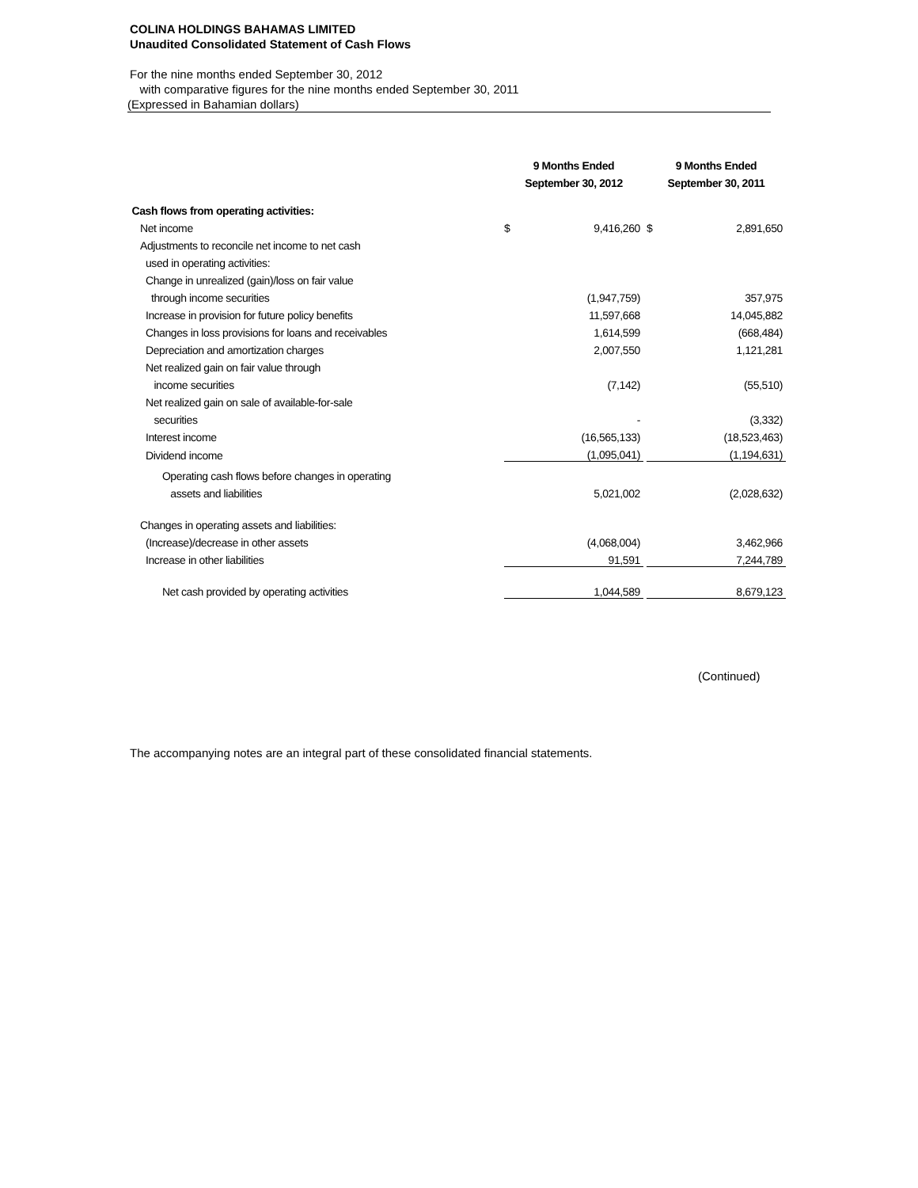COLINA HOLDINGS BAHAMAS LIMITED
Unaudited Consolidated Statement of Cash Flows
For the nine months ended September 30, 2012
with comparative figures for the nine months ended September 30, 2011
(Expressed in Bahamian dollars)
| | | 9 Months Ended September 30, 2012 | | | 9 Months Ended September 30, 2011 | |
| --- | --- | --- | --- | --- | --- | --- |
| Cash flows from operating activities: | | | | | | |
| Net income | | $ | 9,416,260 | | $ | 2,891,650 |
| Adjustments to reconcile net income to net cash | | | | | | |
| used in operating activities: | | | | | | |
| Change in unrealized (gain)/loss on fair value | | | | | | |
| through income securities | | | (1,947,759) | | | 357,975 |
| Increase in provision for future policy benefits | | | 11,597,668 | | | 14,045,882 |
| Changes in loss provisions for loans and receivables | | | 1,614,599 | | | (668,484) |
| Depreciation and amortization charges | | | 2,007,550 | | | 1,121,281 |
| Net realized gain on fair value through | | | | | | |
| income securities | | | (7,142) | | | (55,510) |
| Net realized gain on sale of available-for-sale | | | | | | |
| securities | | | - | | | (3,332) |
| Interest income | | | (16,565,133) | | | (18,523,463) |
| Dividend income | | | (1,095,041) | | | (1,194,631) |
| Operating cash flows before changes in operating | | | | | | |
| assets and liabilities | | | 5,021,002 | | | (2,028,632) |
| Changes in operating assets and liabilities: | | | | | | |
| (Increase)/decrease in other assets | | | (4,068,004) | | | 3,462,966 |
| Increase in other liabilities | | | 91,591 | | | 7,244,789 |
| Net cash provided by operating activities | | | 1,044,589 | | | 8,679,123 |
(Continued)
The accompanying notes are an integral part of these consolidated financial statements.